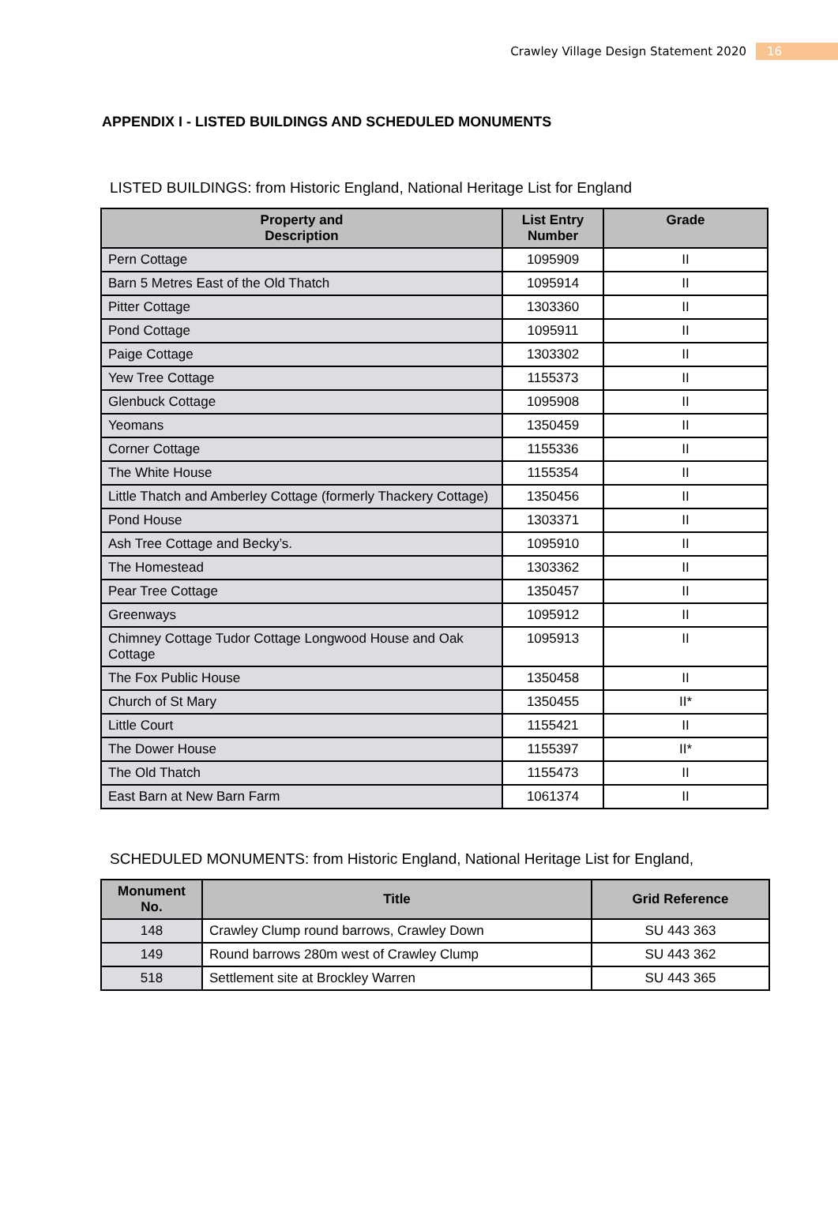Crawley Village Design Statement 2020 16
APPENDIX I - LISTED BUILDINGS AND SCHEDULED MONUMENTS
LISTED BUILDINGS: from Historic England, National Heritage List for England
| Property and Description | List Entry Number | Grade |
| --- | --- | --- |
| Pern Cottage | 1095909 | II |
| Barn 5 Metres East of the Old Thatch | 1095914 | II |
| Pitter Cottage | 1303360 | II |
| Pond Cottage | 1095911 | II |
| Paige Cottage | 1303302 | II |
| Yew Tree Cottage | 1155373 | II |
| Glenbuck Cottage | 1095908 | II |
| Yeomans | 1350459 | II |
| Corner Cottage | 1155336 | II |
| The White House | 1155354 | II |
| Little Thatch and Amberley Cottage (formerly Thackery Cottage) | 1350456 | II |
| Pond House | 1303371 | II |
| Ash Tree Cottage and Becky’s. | 1095910 | II |
| The Homestead | 1303362 | II |
| Pear Tree Cottage | 1350457 | II |
| Greenways | 1095912 | II |
| Chimney Cottage Tudor Cottage Longwood House and Oak Cottage | 1095913 | II |
| The Fox Public House | 1350458 | II |
| Church of St Mary | 1350455 | II* |
| Little Court | 1155421 | II |
| The Dower House | 1155397 | II* |
| The Old Thatch | 1155473 | II |
| East Barn at New Barn Farm | 1061374 | II |
SCHEDULED MONUMENTS: from Historic England, National Heritage List for England,
| Monument No. | Title | Grid Reference |
| --- | --- | --- |
| 148 | Crawley Clump round barrows, Crawley Down | SU 443 363 |
| 149 | Round barrows 280m west of Crawley Clump | SU 443 362 |
| 518 | Settlement site at Brockley Warren | SU 443 365 |